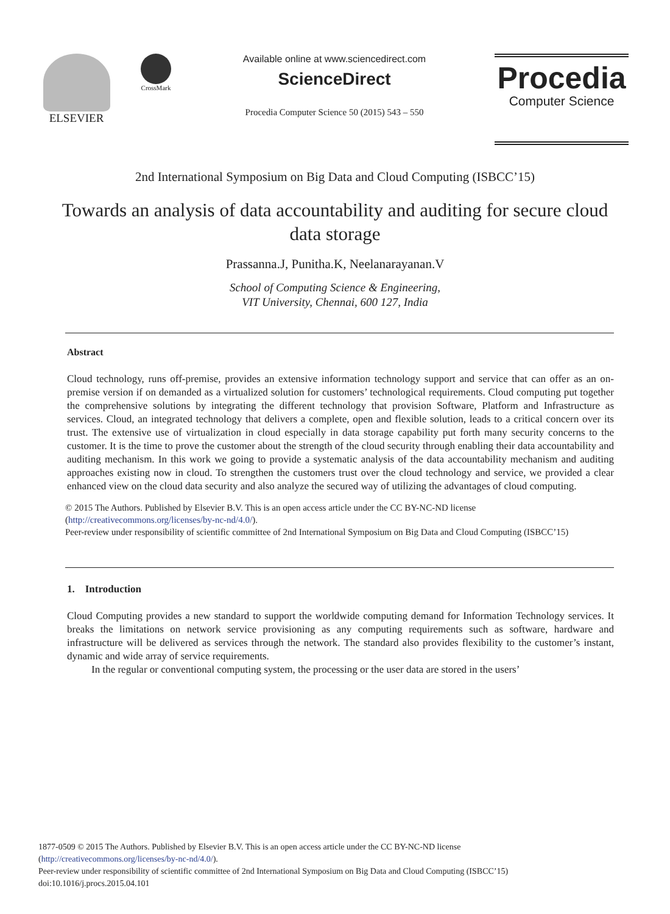ELSEVIER
CrossMark
Available online at www.sciencedirect.com
ScienceDirect
Procedia Computer Science 50 (2015) 543 – 550
Procedia
Computer Science
2nd International Symposium on Big Data and Cloud Computing (ISBCC’15)
Towards an analysis of data accountability and auditing for secure cloud data storage
Prassanna.J, Punitha.K, Neelanarayanan.V
School of Computing Science & Engineering,
VIT University, Chennai, 600 127, India
Abstract
Cloud technology, runs off-premise, provides an extensive information technology support and service that can offer as an on-premise version if on demanded as a virtualized solution for customers’ technological requirements. Cloud computing put together the comprehensive solutions by integrating the different technology that provision Software, Platform and Infrastructure as services. Cloud, an integrated technology that delivers a complete, open and flexible solution, leads to a critical concern over its trust. The extensive use of virtualization in cloud especially in data storage capability put forth many security concerns to the customer. It is the time to prove the customer about the strength of the cloud security through enabling their data accountability and auditing mechanism. In this work we going to provide a systematic analysis of the data accountability mechanism and auditing approaches existing now in cloud. To strengthen the customers trust over the cloud technology and service, we provided a clear enhanced view on the cloud data security and also analyze the secured way of utilizing the advantages of cloud computing.
© 2015 The Authors. Published by Elsevier B.V. This is an open access article under the CC BY-NC-ND license
(http://creativecommons.org/licenses/by-nc-nd/4.0/).
Peer-review under responsibility of scientific committee of 2nd International Symposium on Big Data and Cloud Computing (ISBCC’15)
1. Introduction
Cloud Computing provides a new standard to support the worldwide computing demand for Information Technology services. It breaks the limitations on network service provisioning as any computing requirements such as software, hardware and infrastructure will be delivered as services through the network. The standard also provides flexibility to the customer’s instant, dynamic and wide array of service requirements.
In the regular or conventional computing system, the processing or the user data are stored in the users’
1877-0509 © 2015 The Authors. Published by Elsevier B.V. This is an open access article under the CC BY-NC-ND license
(http://creativecommons.org/licenses/by-nc-nd/4.0/).
Peer-review under responsibility of scientific committee of 2nd International Symposium on Big Data and Cloud Computing (ISBCC’15)
doi:10.1016/j.procs.2015.04.101